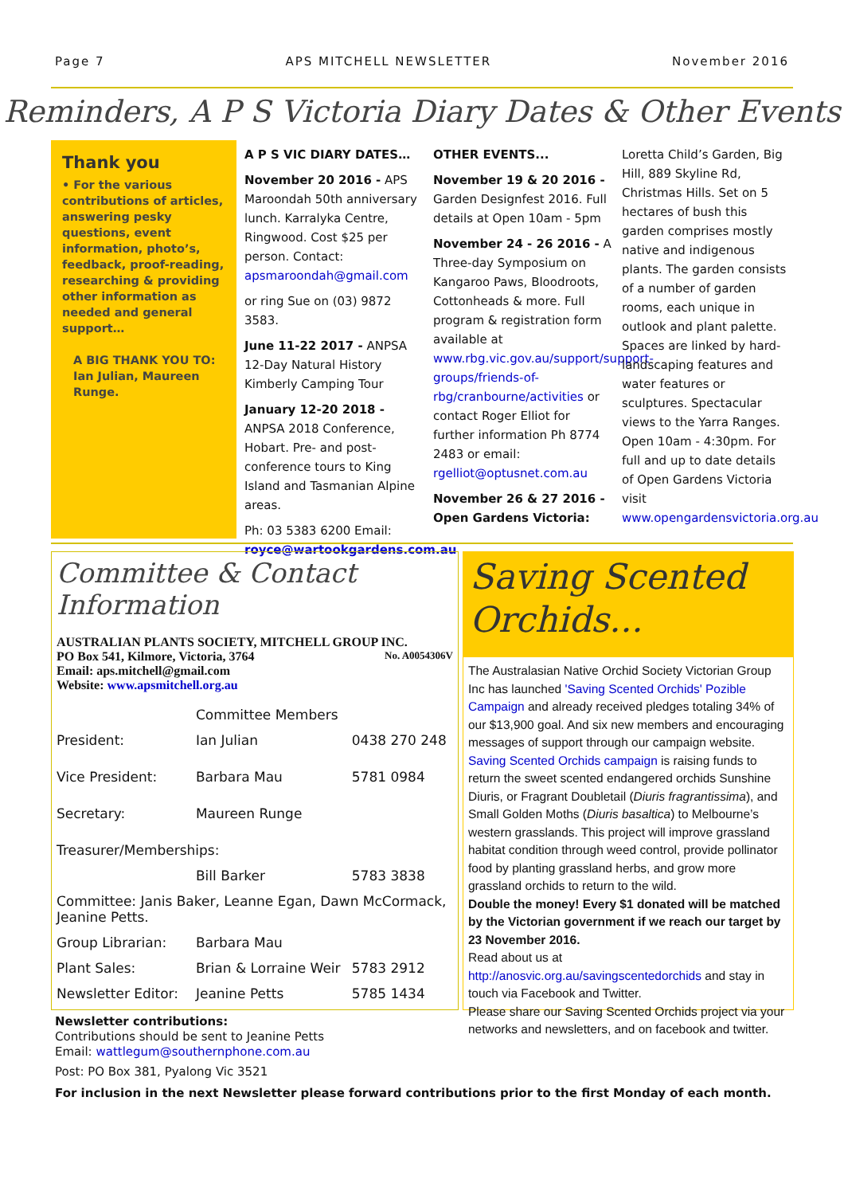Page 7 APS MITCHELL NEWSLETTER November 2016
Reminders, A P S Victoria Diary Dates & Other Events
Thank you
• For the various contributions of articles, answering pesky questions, event information, photo’s, feedback, proof-reading, researching & providing other information as needed and general support…
A BIG THANK YOU TO: Ian Julian, Maureen Runge.
A P S VIC DIARY DATES…
November 20 2016 - APS Maroondah 50th anniversary lunch. Karralyka Centre, Ringwood. Cost $25 per person. Contact: apsmaroondah@gmail.com
or ring Sue on (03) 9872 3583.
June 11-22 2017 - ANPSA 12-Day Natural History Kimberly Camping Tour
January 12-20 2018 - ANPSA 2018 Conference, Hobart. Pre- and post- conference tours to King Island and Tasmanian Alpine areas.
Ph: 03 5383 6200 Email: royce@wartookgardens.com.au
OTHER EVENTS...
November 19 & 20 2016 - Garden Designfest 2016. Full details at Open 10am - 5pm
November 24 - 26 2016 - A Three-day Symposium on Kangaroo Paws, Bloodroots, Cottonheads & more. Full program & registration form available at www.rbg.vic.gov.au/support/support-groups/friends-of-rbg/cranbourne/activities or contact Roger Elliot for further information Ph 8774 2483 or email: rgelliot@optusnet.com.au
November 26 & 27 2016 - Open Gardens Victoria:
Loretta Child’s Garden, Big Hill, 889 Skyline Rd, Christmas Hills. Set on 5 hectares of bush this garden comprises mostly native and indigenous plants. The garden consists of a number of garden rooms, each unique in outlook and plant palette. Spaces are linked by hard-landscaping features and water features or sculptures. Spectacular views to the Yarra Ranges. Open 10am - 4:30pm. For full and up to date details of Open Gardens Victoria visit www.opengardensvictoria.org.au
Committee & Contact Information
AUSTRALIAN PLANTS SOCIETY, MITCHELL GROUP INC.
PO Box 541, Kilmore, Victoria, 3764 No. A0054306V
Email: aps.mitchell@gmail.com
Website: www.apsmitchell.org.au
| | Committee Members | |
| President: | Ian Julian | 0438 270 248 |
| Vice President: | Barbara Mau | 5781 0984 |
| Secretary: | Maureen Runge | |
| Treasurer/Memberships: | | |
| | Bill Barker | 5783 3838 |
| Committee: Janis Baker, Leanne Egan, Dawn McCormack, Jeanine Petts. | | |
| Group Librarian: | Barbara Mau | |
| Plant Sales: | Brian & Lorraine Weir | 5783 2912 |
| Newsletter Editor: | Jeanine Petts | 5785 1434 |
Saving Scented Orchids...
The Australasian Native Orchid Society Victorian Group Inc has launched 'Saving Scented Orchids' Pozible Campaign and already received pledges totaling 34% of our $13,900 goal. And six new members and encouraging messages of support through our campaign website.
Saving Scented Orchids campaign is raising funds to return the sweet scented endangered orchids Sunshine Diuris, or Fragrant Doubletail (Diuris fragrantissima), and Small Golden Moths (Diuris basaltica) to Melbourne’s western grasslands. This project will improve grassland habitat condition through weed control, provide pollinator food by planting grassland herbs, and grow more grassland orchids to return to the wild.
Double the money! Every $1 donated will be matched by the Victorian government if we reach our target by 23 November 2016.
Read about us at http://anosvic.org.au/savingscentedorchids and stay in touch via Facebook and Twitter.
Please share our Saving Scented Orchids project via your networks and newsletters, and on facebook and twitter.
Newsletter contributions:
Contributions should be sent to Jeanine Petts
Email: wattlegum@southernphone.com.au
Post: PO Box 381, Pyalong Vic 3521
For inclusion in the next Newsletter please forward contributions prior to the first Monday of each month.